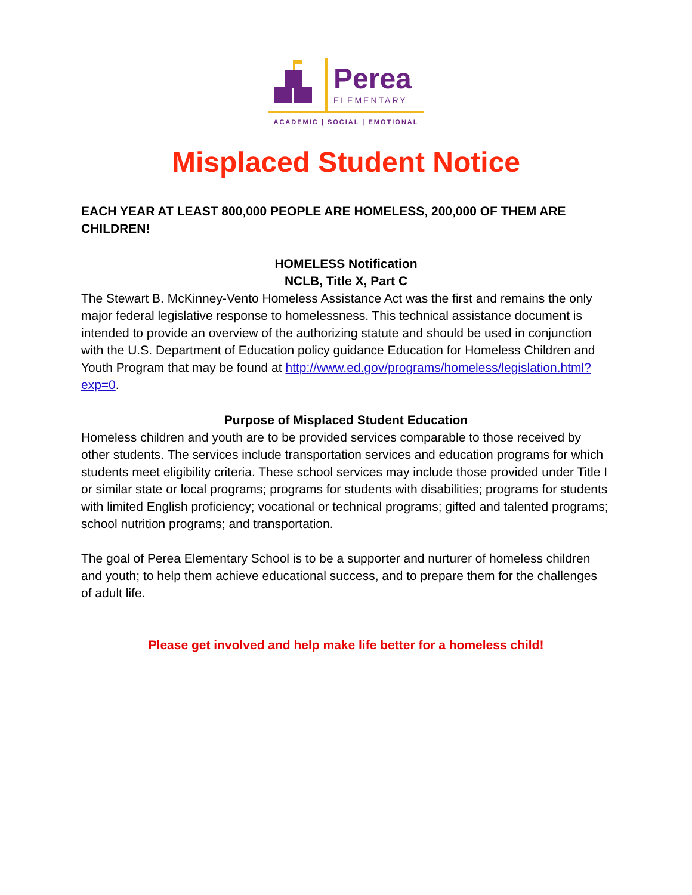Perea
ELEMENTARY
ACADEMIC | SOCIAL | EMOTIONAL
Misplaced Student Notice
EACH YEAR AT LEAST 800,000 PEOPLE ARE HOMELESS, 200,000 OF THEM ARE CHILDREN!
HOMELESS Notification
NCLB, Title X, Part C
The Stewart B. McKinney-Vento Homeless Assistance Act was the first and remains the only major federal legislative response to homelessness. This technical assistance document is intended to provide an overview of the authorizing statute and should be used in conjunction with the U.S. Department of Education policy guidance Education for Homeless Children and Youth Program that may be found at http://www.ed.gov/programs/homeless/legislation.html?exp=0.
Purpose of Misplaced Student Education
Homeless children and youth are to be provided services comparable to those received by other students. The services include transportation services and education programs for which students meet eligibility criteria. These school services may include those provided under Title I or similar state or local programs; programs for students with disabilities; programs for students with limited English proficiency; vocational or technical programs; gifted and talented programs; school nutrition programs; and transportation.
The goal of Perea Elementary School is to be a supporter and nurturer of homeless children and youth; to help them achieve educational success, and to prepare them for the challenges of adult life.
Please get involved and help make life better for a homeless child!